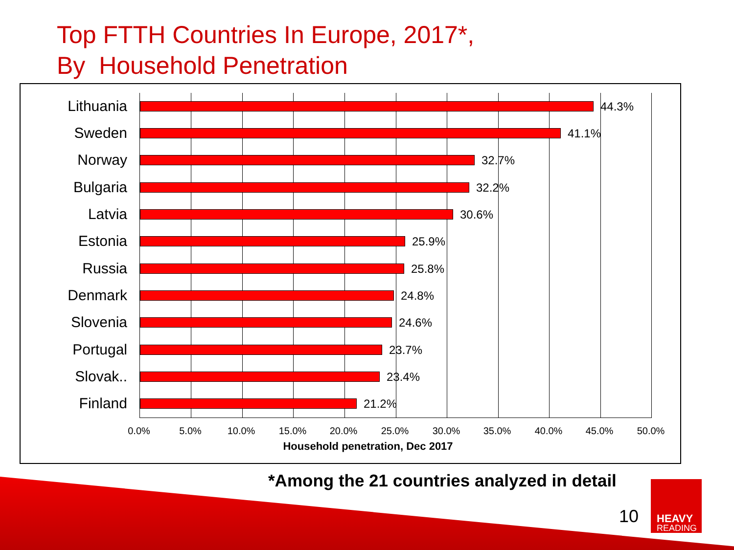Top FTTH Countries In Europe, 2017*,
By Household Penetration
Lithuania 44.3%
Sweden 41.1%
Norway 32.7%
Bulgaria 32.2%
Latvia 30.6%
Estonia 25.9%
Russia 25.8%
Denmark 24.8%
Slovenia 24.6%
Portugal 23.7%
Slovak.. 23.4%
Finland 21.2%
0.0% 5.0% 10.0% 15.0% 20.0% 25.0% 30.0% 35.0% 40.0% 45.0% 50.0%
Household penetration, Dec 2017
*Among the 21 countries analyzed in detail
10
HEAVY
READING